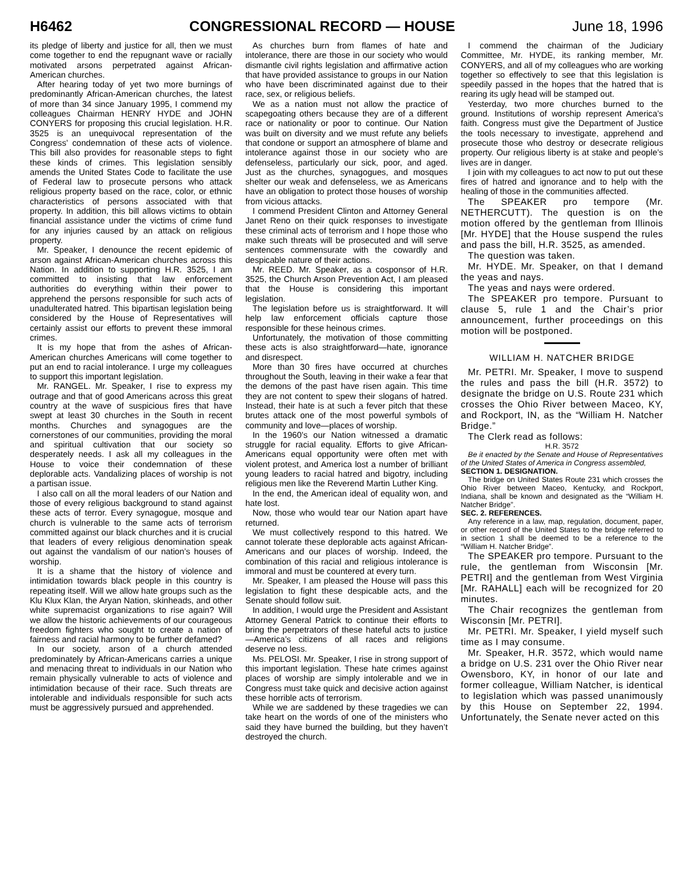H6462 CONGRESSIONAL RECORD — HOUSE June 18, 1996
its pledge of liberty and justice for all, then we must come together to end the repugnant wave or racially motivated arsons perpetrated against African-American churches.
After hearing today of yet two more burnings of predominantly African-American churches, the latest of more than 34 since January 1995, I commend my colleagues Chairman HENRY HYDE and JOHN CONYERS for proposing this crucial legislation. H.R. 3525 is an unequivocal representation of the Congress’ condemnation of these acts of violence. This bill also provides for reasonable steps to fight these kinds of crimes. This legislation sensibly amends the United States Code to facilitate the use of Federal law to prosecute persons who attack religious property based on the race, color, or ethnic characteristics of persons associated with that property. In addition, this bill allows victims to obtain financial assistance under the victims of crime fund for any injuries caused by an attack on religious property.
Mr. Speaker, I denounce the recent epidemic of arson against African-American churches across this Nation. In addition to supporting H.R. 3525, I am committed to insisting that law enforcement authorities do everything within their power to apprehend the persons responsible for such acts of unadulterated hatred. This bipartisan legislation being considered by the House of Representatives will certainly assist our efforts to prevent these immoral crimes.
It is my hope that from the ashes of African-American churches Americans will come together to put an end to racial intolerance. I urge my colleagues to support this important legislation.
Mr. RANGEL. Mr. Speaker, I rise to express my outrage and that of good Americans across this great country at the wave of suspicious fires that have swept at least 30 churches in the South in recent months. Churches and synagogues are the cornerstones of our communities, providing the moral and spiritual cultivation that our society so desperately needs. I ask all my colleagues in the House to voice their condemnation of these deplorable acts. Vandalizing places of worship is not a partisan issue.
I also call on all the moral leaders of our Nation and those of every religious background to stand against these acts of terror. Every synagogue, mosque and church is vulnerable to the same acts of terrorism committed against our black churches and it is crucial that leaders of every religious denomination speak out against the vandalism of our nation’s houses of worship.
It is a shame that the history of violence and intimidation towards black people in this country is repeating itself. Will we allow hate groups such as the Klu Klux Klan, the Aryan Nation, skinheads, and other white supremacist organizations to rise again? Will we allow the historic achievements of our courageous freedom fighters who sought to create a nation of fairness and racial harmony to be further defamed?
In our society, arson of a church attended predominately by African-Americans carries a unique and menacing threat to individuals in our Nation who remain physically vulnerable to acts of violence and intimidation because of their race. Such threats are intolerable and individuals responsible for such acts must be aggressively pursued and apprehended.
As churches burn from flames of hate and intolerance, there are those in our society who would dismantle civil rights legislation and affirmative action that have provided assistance to groups in our Nation who have been discriminated against due to their race, sex, or religious beliefs.
We as a nation must not allow the practice of scapegoating others because they are of a different race or nationality or poor to continue. Our Nation was built on diversity and we must refute any beliefs that condone or support an atmosphere of blame and intolerance against those in our society who are defenseless, particularly our sick, poor, and aged. Just as the churches, synagogues, and mosques shelter our weak and defenseless, we as Americans have an obligation to protect those houses of worship from vicious attacks.
I commend President Clinton and Attorney General Janet Reno on their quick responses to investigate these criminal acts of terrorism and I hope those who make such threats will be prosecuted and will serve sentences commensurate with the cowardly and despicable nature of their actions.
Mr. REED. Mr. Speaker, as a cosponsor of H.R. 3525, the Church Arson Prevention Act, I am pleased that the House is considering this important legislation.
The legislation before us is straightforward. It will help law enforcement officials capture those responsible for these heinous crimes.
Unfortunately, the motivation of those committing these acts is also straightforward—hate, ignorance and disrespect.
More than 30 fires have occurred at churches throughout the South, leaving in their wake a fear that the demons of the past have risen again. This time they are not content to spew their slogans of hatred. Instead, their hate is at such a fever pitch that these brutes attack one of the most powerful symbols of community and love—places of worship.
In the 1960’s our Nation witnessed a dramatic struggle for racial equality. Efforts to give African-Americans equal opportunity were often met with violent protest, and America lost a number of brilliant young leaders to racial hatred and bigotry, including religious men like the Reverend Martin Luther King.
In the end, the American ideal of equality won, and hate lost.
Now, those who would tear our Nation apart have returned.
We must collectively respond to this hatred. We cannot tolerate these deplorable acts against African-Americans and our places of worship. Indeed, the combination of this racial and religious intolerance is immoral and must be countered at every turn.
Mr. Speaker, I am pleased the House will pass this legislation to fight these despicable acts, and the Senate should follow suit.
In addition, I would urge the President and Assistant Attorney General Patrick to continue their efforts to bring the perpetrators of these hateful acts to justice—America’s citizens of all races and religions deserve no less.
Ms. PELOSI. Mr. Speaker, I rise in strong support of this important legislation. These hate crimes against places of worship are simply intolerable and we in Congress must take quick and decisive action against these horrible acts of terrorism.
While we are saddened by these tragedies we can take heart on the words of one of the ministers who said they have burned the building, but they haven’t destroyed the church.
I commend the chairman of the Judiciary Committee, Mr. HYDE, its ranking member, Mr. CONYERS, and all of my colleagues who are working together so effectively to see that this legislation is speedily passed in the hopes that the hatred that is rearing its ugly head will be stamped out.
Yesterday, two more churches burned to the ground. Institutions of worship represent America’s faith. Congress must give the Department of Justice the tools necessary to investigate, apprehend and prosecute those who destroy or desecrate religious property. Our religious liberty is at stake and people’s lives are in danger.
I join with my colleagues to act now to put out these fires of hatred and ignorance and to help with the healing of those in the communities affected.
The SPEAKER pro tempore (Mr. NETHERCUTT). The question is on the motion offered by the gentleman from Illinois [Mr. HYDE] that the House suspend the rules and pass the bill, H.R. 3525, as amended.
The question was taken.
Mr. HYDE. Mr. Speaker, on that I demand the yeas and nays.
The yeas and nays were ordered.
The SPEAKER pro tempore. Pursuant to clause 5, rule 1 and the Chair’s prior announcement, further proceedings on this motion will be postponed.
WILLIAM H. NATCHER BRIDGE
Mr. PETRI. Mr. Speaker, I move to suspend the rules and pass the bill (H.R. 3572) to designate the bridge on U.S. Route 231 which crosses the Ohio River between Maceo, KY, and Rockport, IN, as the “William H. Natcher Bridge.”
The Clerk read as follows:
H.R. 3572
Be it enacted by the Senate and House of Representatives of the United States of America in Congress assembled,
SECTION 1. DESIGNATION.
The bridge on United States Route 231 which crosses the Ohio River between Maceo, Kentucky, and Rockport, Indiana, shall be known and designated as the “William H. Natcher Bridge”.
SEC. 2. REFERENCES.
Any reference in a law, map, regulation, document, paper, or other record of the United States to the bridge referred to in section 1 shall be deemed to be a reference to the “William H. Natcher Bridge”.
The SPEAKER pro tempore. Pursuant to the rule, the gentleman from Wisconsin [Mr. PETRI] and the gentleman from West Virginia [Mr. RAHALL] each will be recognized for 20 minutes.
The Chair recognizes the gentleman from Wisconsin [Mr. PETRI].
Mr. PETRI. Mr. Speaker, I yield myself such time as I may consume.
Mr. Speaker, H.R. 3572, which would name a bridge on U.S. 231 over the Ohio River near Owensboro, KY, in honor of our late and former colleague, William Natcher, is identical to legislation which was passed unanimously by this House on September 22, 1994. Unfortunately, the Senate never acted on this